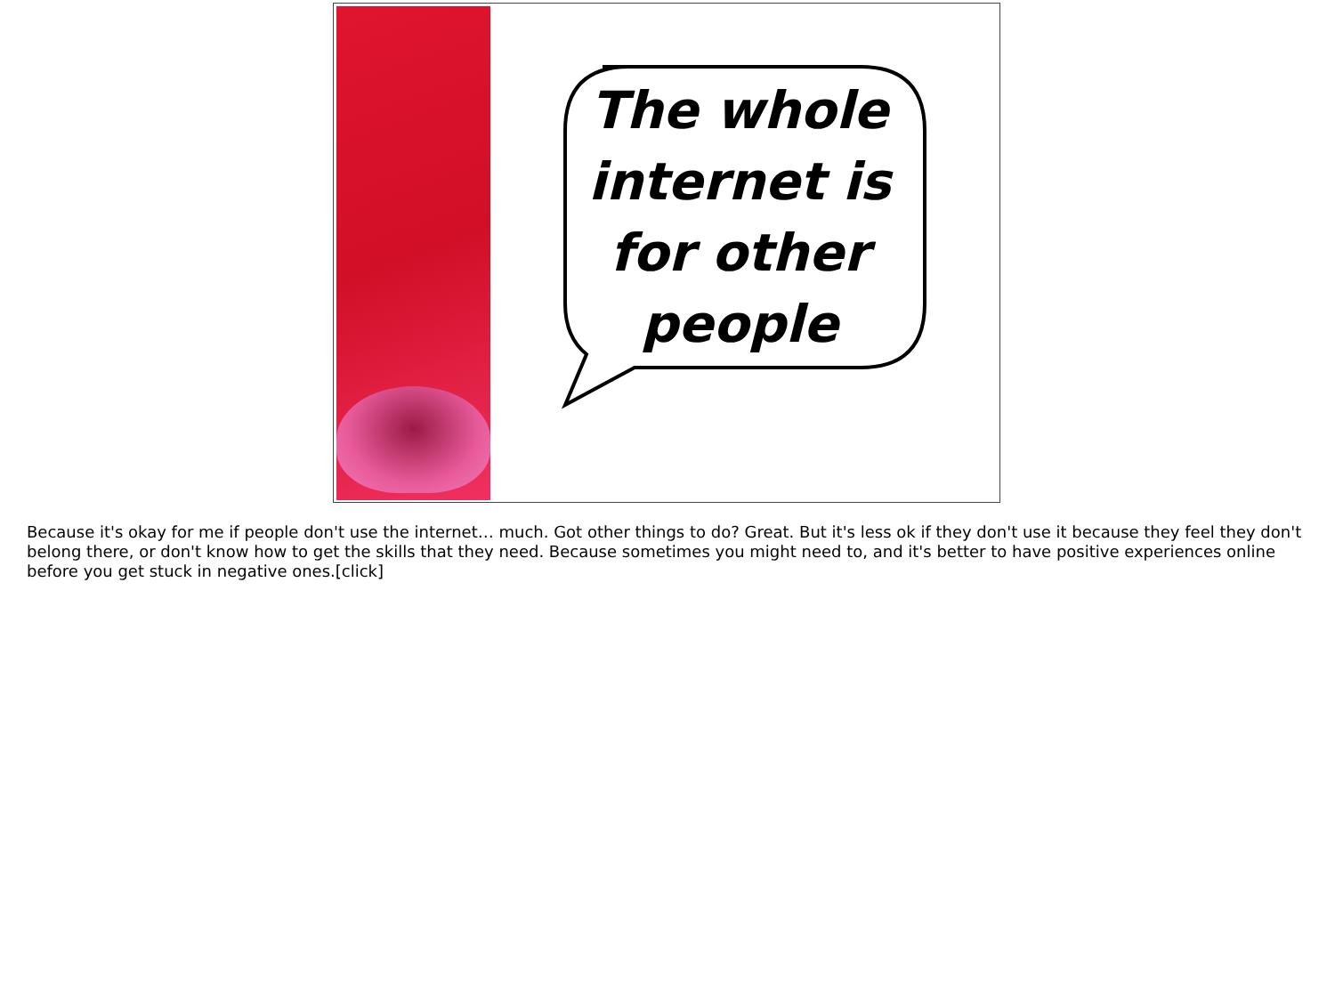The whole internet is for other people
Because it's okay for me if people don't use the internet… much. Got other things to do? Great. But it's less ok if they don't use it because they feel they don't belong there, or don't know how to get the skills that they need. Because sometimes you might need to, and it's better to have positive experiences online before you get stuck in negative ones.[click]